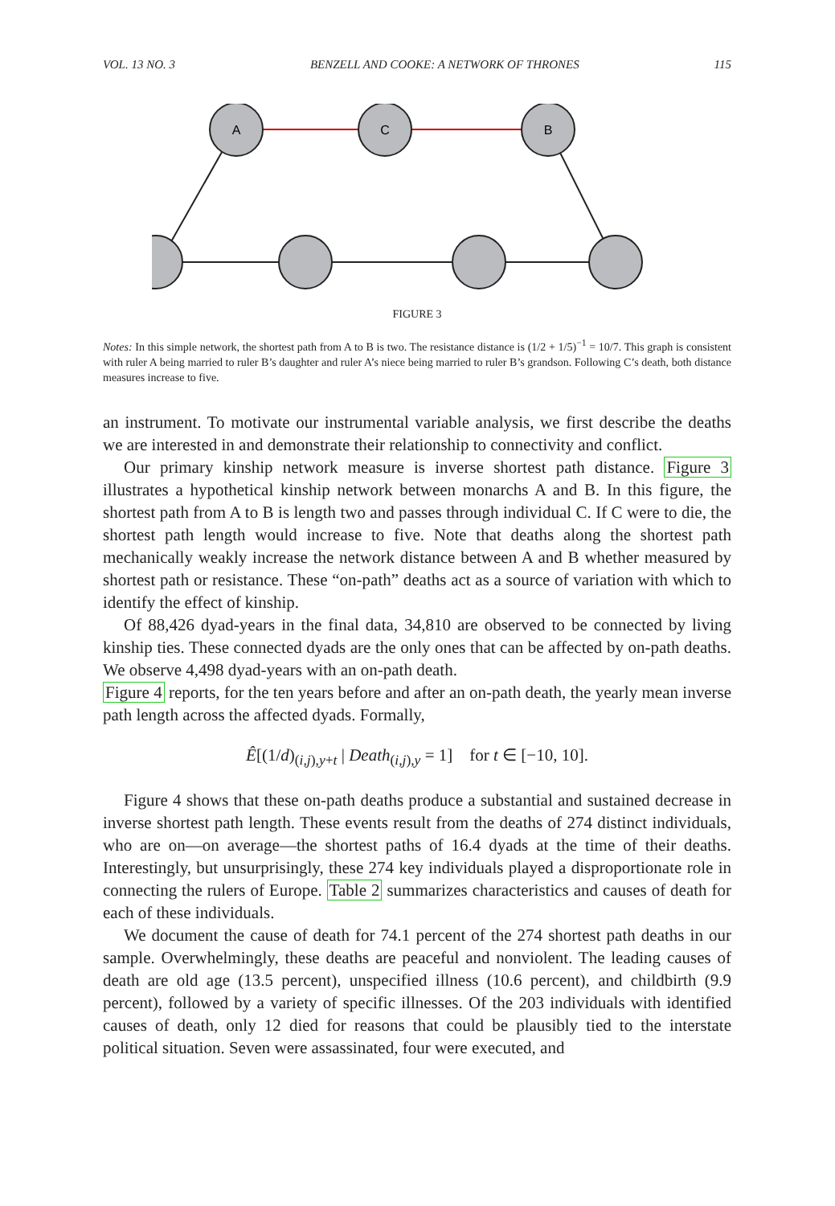VOL. 13 NO. 3 BENZELL AND COOKE: A NETWORK OF THRONES 115
A
C
B
FIGURE 3
Notes: In this simple network, the shortest path from A to B is two. The resistance distance is (1/2 + 1/5)<sup>−1</sup> = 10/7. This graph is consistent with ruler A being married to ruler B’s daughter and ruler A’s niece being married to ruler B’s grandson. Following C’s death, both distance measures increase to five.
an instrument. To motivate our instrumental variable analysis, we first describe the deaths we are interested in and demonstrate their relationship to connectivity and conflict.
Our primary kinship network measure is inverse shortest path distance. Figure 3 illustrates a hypothetical kinship network between monarchs A and B. In this figure, the shortest path from A to B is length two and passes through individual C. If C were to die, the shortest path length would increase to five. Note that deaths along the shortest path mechanically weakly increase the network distance between A and B whether measured by shortest path or resistance. These “on-path” deaths act as a source of variation with which to identify the effect of kinship.
Of 88,426 dyad-years in the final data, 34,810 are observed to be connected by living kinship ties. These connected dyads are the only ones that can be affected by on-path deaths. We observe 4,498 dyad-years with an on-path death.
Figure 4 reports, for the ten years before and after an on-path death, the yearly mean inverse path length across the affected dyads. Formally,
Ê[(1/d)<sub>(i,j),y+t</sub> | Death<sub>(i,j),y</sub> = 1] for t ∈ [−10, 10].
Figure 4 shows that these on-path deaths produce a substantial and sustained decrease in inverse shortest path length. These events result from the deaths of 274 distinct individuals, who are on—on average—the shortest paths of 16.4 dyads at the time of their deaths. Interestingly, but unsurprisingly, these 274 key individuals played a disproportionate role in connecting the rulers of Europe. Table 2 summarizes characteristics and causes of death for each of these individuals.
We document the cause of death for 74.1 percent of the 274 shortest path deaths in our sample. Overwhelmingly, these deaths are peaceful and nonviolent. The leading causes of death are old age (13.5 percent), unspecified illness (10.6 percent), and childbirth (9.9 percent), followed by a variety of specific illnesses. Of the 203 individuals with identified causes of death, only 12 died for reasons that could be plausibly tied to the interstate political situation. Seven were assassinated, four were executed, and